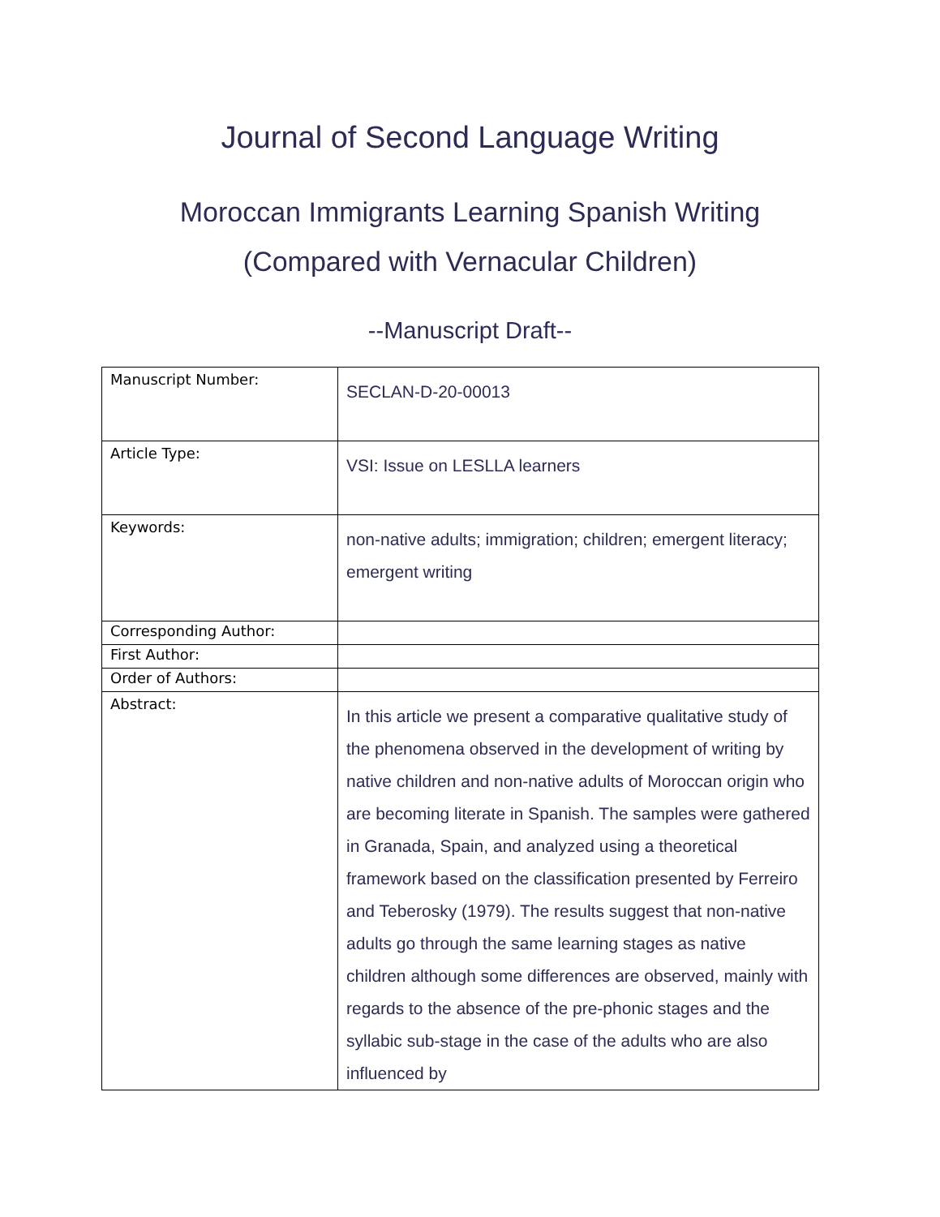Journal of Second Language Writing
Moroccan Immigrants Learning Spanish Writing
(Compared with Vernacular Children)
--Manuscript Draft--
| Manuscript Number: | SECLAN-D-20-00013 |
| Article Type: | VSI: Issue on LESLLA learners |
| Keywords: | non-native adults; immigration; children; emergent literacy; emergent writing |
| Corresponding Author: | |
| First Author: | |
| Order of Authors: | |
| Abstract: | In this article we present a comparative qualitative study of the phenomena observed in the development of writing by native children and non-native adults of Moroccan origin who are becoming literate in Spanish. The samples were gathered in Granada, Spain, and analyzed using a theoretical framework based on the classification presented by Ferreiro and Teberosky (1979). The results suggest that non-native adults go through the same learning stages as native children although some differences are observed, mainly with regards to the absence of the pre-phonic stages and the syllabic sub-stage in the case of the adults who are also influenced by |